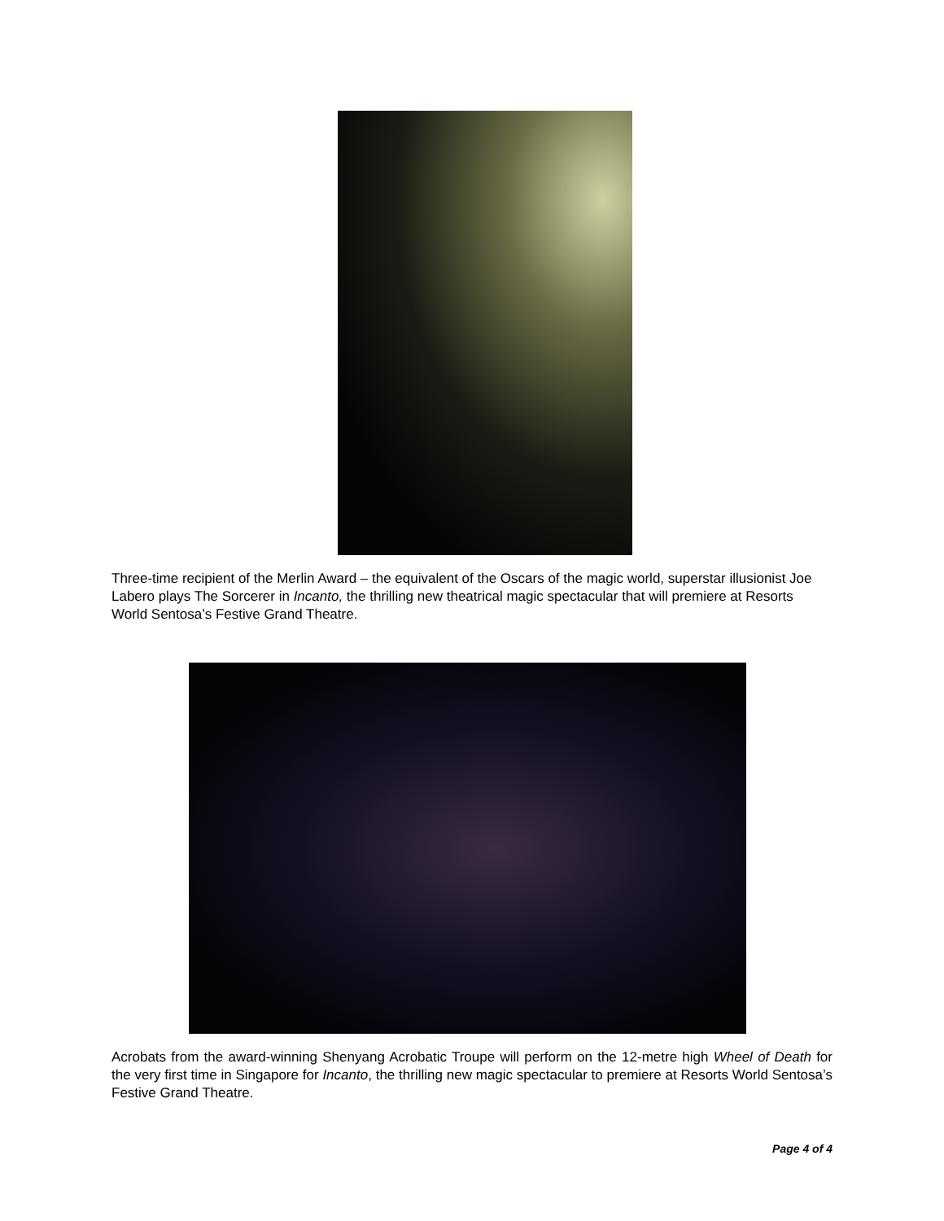Three-time recipient of the Merlin Award – the equivalent of the Oscars of the magic world, superstar illusionist Joe Labero plays The Sorcerer in Incanto, the thrilling new theatrical magic spectacular that will premiere at Resorts World Sentosa’s Festive Grand Theatre.
Acrobats from the award-winning Shenyang Acrobatic Troupe will perform on the 12-metre high Wheel of Death for the very first time in Singapore for Incanto, the thrilling new magic spectacular to premiere at Resorts World Sentosa’s Festive Grand Theatre.
Page 4 of 4